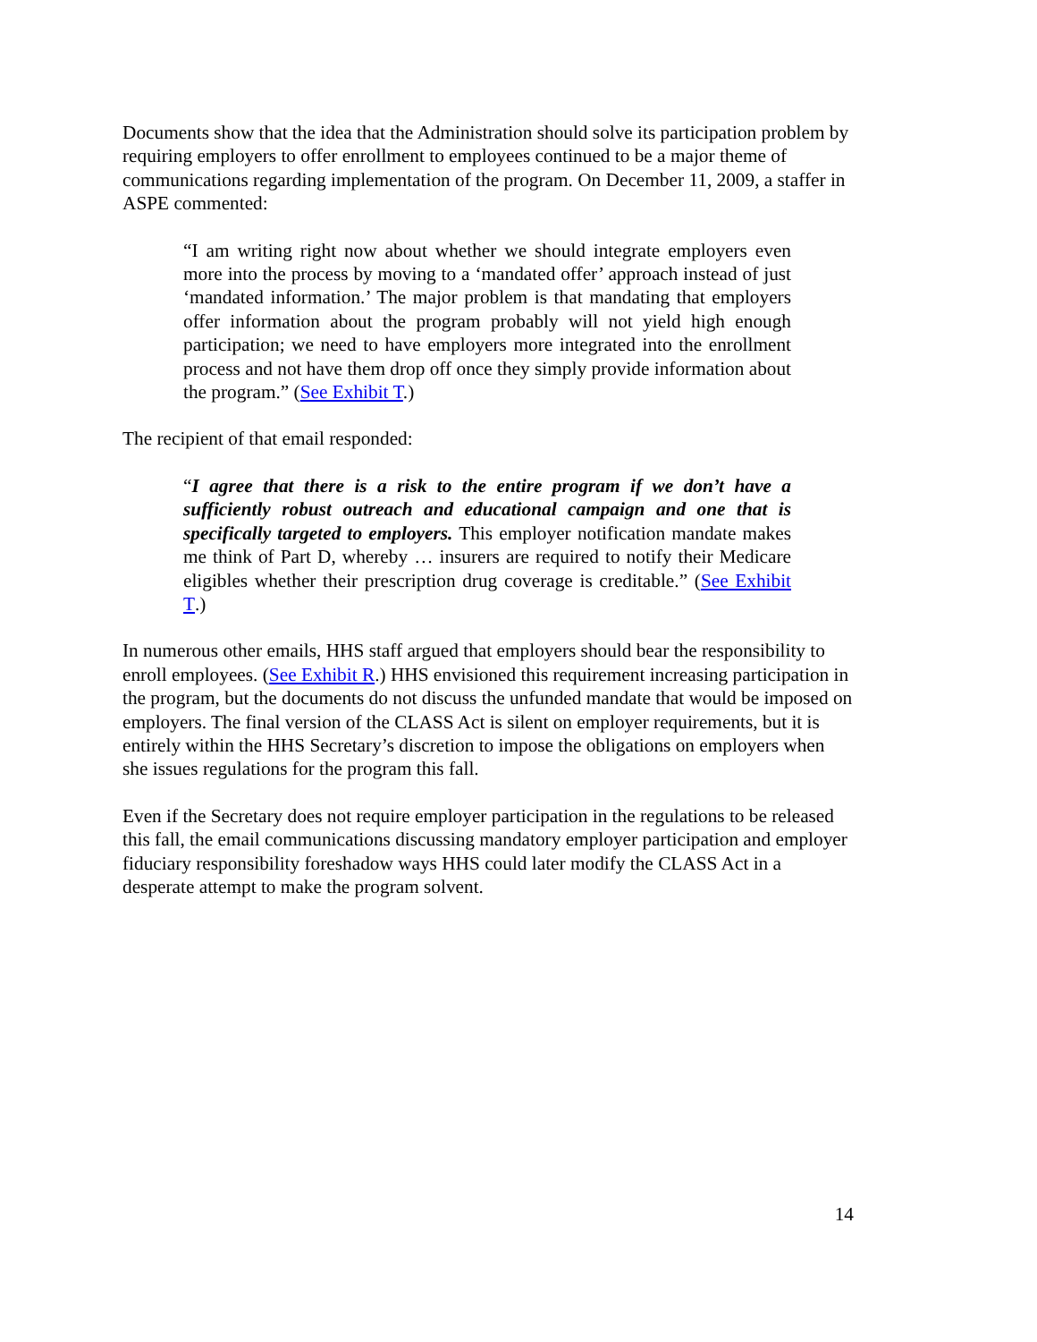Documents show that the idea that the Administration should solve its participation problem by requiring employers to offer enrollment to employees continued to be a major theme of communications regarding implementation of the program. On December 11, 2009, a staffer in ASPE commented:
“I am writing right now about whether we should integrate employers even more into the process by moving to a ‘mandated offer’ approach instead of just ‘mandated information.’ The major problem is that mandating that employers offer information about the program probably will not yield high enough participation; we need to have employers more integrated into the enrollment process and not have them drop off once they simply provide information about the program.” (See Exhibit T.)
The recipient of that email responded:
“I agree that there is a risk to the entire program if we don’t have a sufficiently robust outreach and educational campaign and one that is specifically targeted to employers. This employer notification mandate makes me think of Part D, whereby … insurers are required to notify their Medicare eligibles whether their prescription drug coverage is creditable.” (See Exhibit T.)
In numerous other emails, HHS staff argued that employers should bear the responsibility to enroll employees. (See Exhibit R.) HHS envisioned this requirement increasing participation in the program, but the documents do not discuss the unfunded mandate that would be imposed on employers. The final version of the CLASS Act is silent on employer requirements, but it is entirely within the HHS Secretary’s discretion to impose the obligations on employers when she issues regulations for the program this fall.
Even if the Secretary does not require employer participation in the regulations to be released this fall, the email communications discussing mandatory employer participation and employer fiduciary responsibility foreshadow ways HHS could later modify the CLASS Act in a desperate attempt to make the program solvent.
14